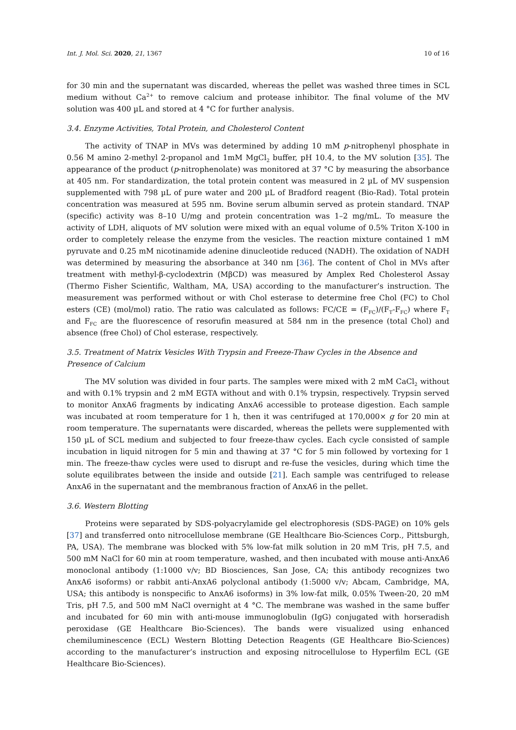Int. J. Mol. Sci. 2020, 21, 1367 10 of 16
for 30 min and the supernatant was discarded, whereas the pellet was washed three times in SCL medium without Ca<sup>2+</sup> to remove calcium and protease inhibitor. The final volume of the MV solution was 400 µL and stored at 4 °C for further analysis.
3.4. Enzyme Activities, Total Protein, and Cholesterol Content
The activity of TNAP in MVs was determined by adding 10 mM p-nitrophenyl phosphate in 0.56 M amino 2-methyl 2-propanol and 1mM MgCl<sub>2</sub> buffer, pH 10.4, to the MV solution [35]. The appearance of the product (p-nitrophenolate) was monitored at 37 °C by measuring the absorbance at 405 nm. For standardization, the total protein content was measured in 2 µL of MV suspension supplemented with 798 µL of pure water and 200 µL of Bradford reagent (Bio-Rad). Total protein concentration was measured at 595 nm. Bovine serum albumin served as protein standard. TNAP (specific) activity was 8–10 U/mg and protein concentration was 1–2 mg/mL. To measure the activity of LDH, aliquots of MV solution were mixed with an equal volume of 0.5% Triton X-100 in order to completely release the enzyme from the vesicles. The reaction mixture contained 1 mM pyruvate and 0.25 mM nicotinamide adenine dinucleotide reduced (NADH). The oxidation of NADH was determined by measuring the absorbance at 340 nm [36]. The content of Chol in MVs after treatment with methyl-β-cyclodextrin (MβCD) was measured by Amplex Red Cholesterol Assay (Thermo Fisher Scientific, Waltham, MA, USA) according to the manufacturer’s instruction. The measurement was performed without or with Chol esterase to determine free Chol (FC) to Chol esters (CE) (mol/mol) ratio. The ratio was calculated as follows: FC/CE = (F<sub>FC</sub>)/(F<sub>T</sub>-F<sub>FC</sub>) where F<sub>T</sub> and F<sub>FC</sub> are the fluorescence of resorufin measured at 584 nm in the presence (total Chol) and absence (free Chol) of Chol esterase, respectively.
3.5. Treatment of Matrix Vesicles With Trypsin and Freeze-Thaw Cycles in the Absence and Presence of Calcium
The MV solution was divided in four parts. The samples were mixed with 2 mM CaCl<sub>2</sub> without and with 0.1% trypsin and 2 mM EGTA without and with 0.1% trypsin, respectively. Trypsin served to monitor AnxA6 fragments by indicating AnxA6 accessible to protease digestion. Each sample was incubated at room temperature for 1 h, then it was centrifuged at 170,000× g for 20 min at room temperature. The supernatants were discarded, whereas the pellets were supplemented with 150 µL of SCL medium and subjected to four freeze-thaw cycles. Each cycle consisted of sample incubation in liquid nitrogen for 5 min and thawing at 37 °C for 5 min followed by vortexing for 1 min. The freeze-thaw cycles were used to disrupt and re-fuse the vesicles, during which time the solute equilibrates between the inside and outside [21]. Each sample was centrifuged to release AnxA6 in the supernatant and the membranous fraction of AnxA6 in the pellet.
3.6. Western Blotting
Proteins were separated by SDS-polyacrylamide gel electrophoresis (SDS-PAGE) on 10% gels [37] and transferred onto nitrocellulose membrane (GE Healthcare Bio-Sciences Corp., Pittsburgh, PA, USA). The membrane was blocked with 5% low-fat milk solution in 20 mM Tris, pH 7.5, and 500 mM NaCl for 60 min at room temperature, washed, and then incubated with mouse anti-AnxA6 monoclonal antibody (1:1000 v/v; BD Biosciences, San Jose, CA; this antibody recognizes two AnxA6 isoforms) or rabbit anti-AnxA6 polyclonal antibody (1:5000 v/v; Abcam, Cambridge, MA, USA; this antibody is nonspecific to AnxA6 isoforms) in 3% low-fat milk, 0.05% Tween-20, 20 mM Tris, pH 7.5, and 500 mM NaCl overnight at 4 °C. The membrane was washed in the same buffer and incubated for 60 min with anti-mouse immunoglobulin (IgG) conjugated with horseradish peroxidase (GE Healthcare Bio-Sciences). The bands were visualized using enhanced chemiluminescence (ECL) Western Blotting Detection Reagents (GE Healthcare Bio-Sciences) according to the manufacturer’s instruction and exposing nitrocellulose to Hyperfilm ECL (GE Healthcare Bio-Sciences).